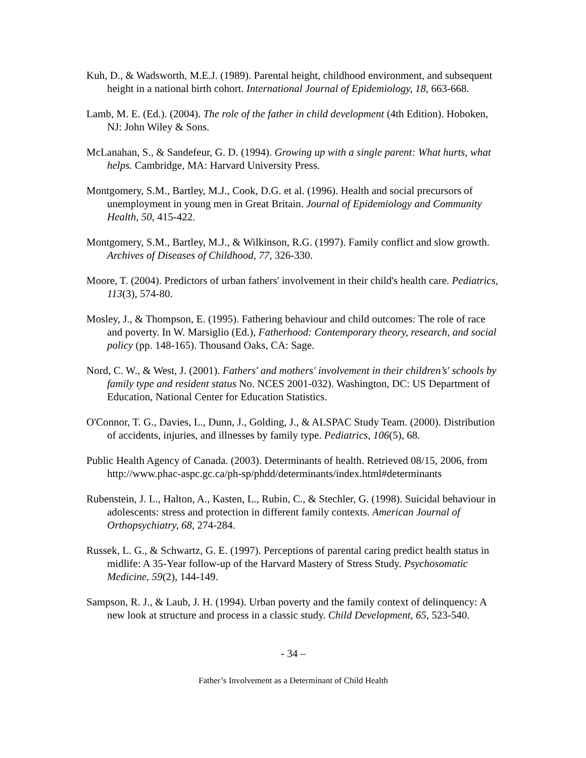Kuh, D., & Wadsworth, M.E.J. (1989). Parental height, childhood environment, and subsequent height in a national birth cohort. International Journal of Epidemiology, 18, 663-668.
Lamb, M. E. (Ed.). (2004). The role of the father in child development (4th Edition). Hoboken, NJ: John Wiley & Sons.
McLanahan, S., & Sandefeur, G. D. (1994). Growing up with a single parent: What hurts, what helps. Cambridge, MA: Harvard University Press.
Montgomery, S.M., Bartley, M.J., Cook, D.G. et al. (1996). Health and social precursors of unemployment in young men in Great Britain. Journal of Epidemiology and Community Health, 50, 415-422.
Montgomery, S.M., Bartley, M.J., & Wilkinson, R.G. (1997). Family conflict and slow growth. Archives of Diseases of Childhood, 77, 326-330.
Moore, T. (2004). Predictors of urban fathers' involvement in their child's health care. Pediatrics, 113(3), 574-80.
Mosley, J., & Thompson, E. (1995). Fathering behaviour and child outcomes: The role of race and poverty. In W. Marsiglio (Ed.), Fatherhood: Contemporary theory, research, and social policy (pp. 148-165). Thousand Oaks, CA: Sage.
Nord, C. W., & West, J. (2001). Fathers' and mothers' involvement in their children’s' schools by family type and resident status No. NCES 2001-032). Washington, DC: US Department of Education, National Center for Education Statistics.
O'Connor, T. G., Davies, L., Dunn, J., Golding, J., & ALSPAC Study Team. (2000). Distribution of accidents, injuries, and illnesses by family type. Pediatrics, 106(5), 68.
Public Health Agency of Canada. (2003). Determinants of health. Retrieved 08/15, 2006, from http://www.phac-aspc.gc.ca/ph-sp/phdd/determinants/index.html#determinants
Rubenstein, J. L., Halton, A., Kasten, L., Rubin, C., & Stechler, G. (1998). Suicidal behaviour in adolescents: stress and protection in different family contexts. American Journal of Orthopsychiatry, 68, 274-284.
Russek, L. G., & Schwartz, G. E. (1997). Perceptions of parental caring predict health status in midlife: A 35-Year follow-up of the Harvard Mastery of Stress Study. Psychosomatic Medicine, 59(2), 144-149.
Sampson, R. J., & Laub, J. H. (1994). Urban poverty and the family context of delinquency: A new look at structure and process in a classic study. Child Development, 65, 523-540.
- 34 –
Father’s Involvement as a Determinant of Child Health